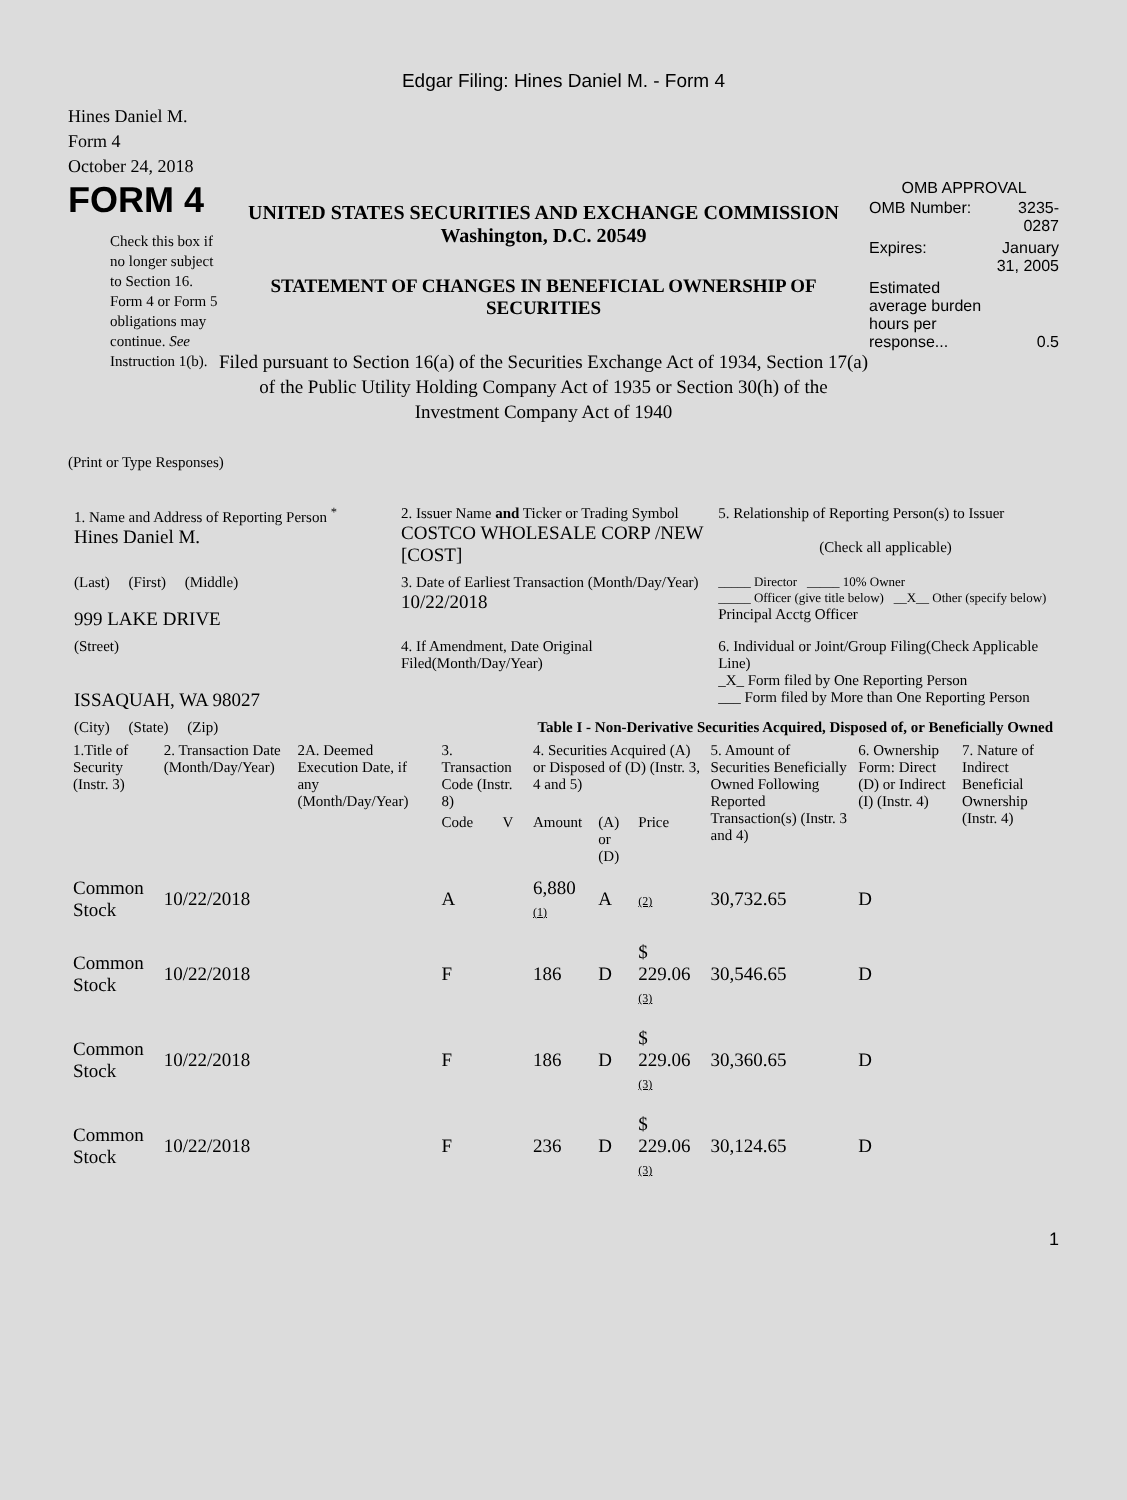Edgar Filing: Hines Daniel M. - Form 4
Hines Daniel M.
Form 4
October 24, 2018
FORM 4
Check this box if no longer subject to Section 16. Form 4 or Form 5 obligations may continue. See Instruction 1(b).
UNITED STATES SECURITIES AND EXCHANGE COMMISSION
Washington, D.C. 20549
STATEMENT OF CHANGES IN BENEFICIAL OWNERSHIP OF SECURITIES
Filed pursuant to Section 16(a) of the Securities Exchange Act of 1934, Section 17(a) of the Public Utility Holding Company Act of 1935 or Section 30(h) of the Investment Company Act of 1940
OMB APPROVAL
| OMB Number: | 3235-0287 |
| Expires: | January 31, 2005 |
| Estimated average burden hours per response... | 0.5 |
(Print or Type Responses)
| 1. Name and Address of Reporting Person <sup>*</sup> Hines Daniel M. | 2. Issuer Name and Ticker or Trading Symbol COSTCO WHOLESALE CORP /NEW [COST] | 5. Relationship of Reporting Person(s) to Issuer (Check all applicable) |
| (Last) (First) (Middle) 999 LAKE DRIVE | 3. Date of Earliest Transaction (Month/Day/Year) 10/22/2018 | _____ Director _____ 10% Owner _____ Officer (give title below) __X__ Other (specify below) Principal Acctg Officer |
| (Street) ISSAQUAH, WA 98027 | 4. If Amendment, Date Original Filed(Month/Day/Year) | 6. Individual or Joint/Group Filing(Check Applicable Line) _X_ Form filed by One Reporting Person ___ Form filed by More than One Reporting Person |
| (City) (State) (Zip) | Table I - Non-Derivative Securities Acquired, Disposed of, or Beneficially Owned | |
| 1.Title of Security (Instr. 3) | 2. Transaction Date (Month/Day/Year) | 2A. Deemed Execution Date, if any (Month/Day/Year) | 3. Transaction Code (Instr. 8) | | 4. Securities Acquired (A) or Disposed of (D) (Instr. 3, 4 and 5) | | | 5. Amount of Securities Beneficially Owned Following Reported Transaction(s) (Instr. 3 and 4) | 6. Ownership Form: Direct (D) or Indirect (I) (Instr. 4) | 7. Nature of Indirect Beneficial Ownership (Instr. 4) |
| --- | --- | --- | --- | --- | --- | --- | --- | --- | --- | --- |
| | | | Code | V | Amount | (A) or (D) | Price | | | |
| Common Stock | 10/22/2018 | | A | | 6,880 (1) | A | (2) | 30,732.65 | D | |
| Common Stock | 10/22/2018 | | F | | 186 | D | $ 229.06 (3) | 30,546.65 | D | |
| Common Stock | 10/22/2018 | | F | | 186 | D | $ 229.06 (3) | 30,360.65 | D | |
| Common Stock | 10/22/2018 | | F | | 236 | D | $ 229.06 (3) | 30,124.65 | D | |
1